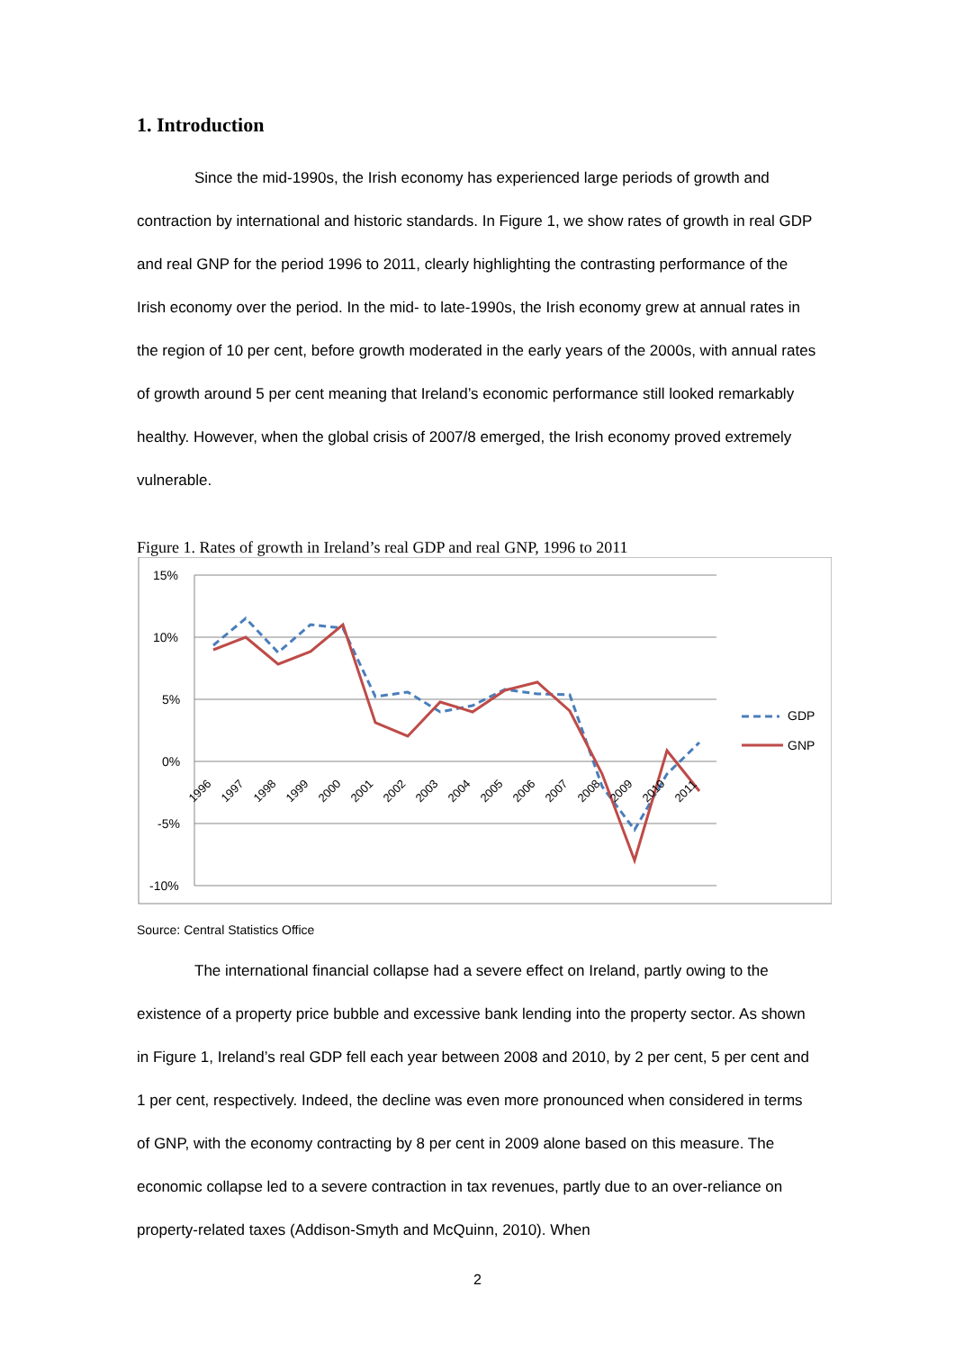1. Introduction
Since the mid-1990s, the Irish economy has experienced large periods of growth and contraction by international and historic standards. In Figure 1, we show rates of growth in real GDP and real GNP for the period 1996 to 2011, clearly highlighting the contrasting performance of the Irish economy over the period. In the mid- to late-1990s, the Irish economy grew at annual rates in the region of 10 per cent, before growth moderated in the early years of the 2000s, with annual rates of growth around 5 per cent meaning that Ireland’s economic performance still looked remarkably healthy. However, when the global crisis of 2007/8 emerged, the Irish economy proved extremely vulnerable.
Figure 1. Rates of growth in Ireland’s real GDP and real GNP, 1996 to 2011
15%
10%
5%
0%
-5%
-10%
1996
1997
1998
1999
2000
2001
2002
2003
2004
2005
2006
2007
2008
2009
2010
2011
GDP
GNP
Source: Central Statistics Office
The international financial collapse had a severe effect on Ireland, partly owing to the existence of a property price bubble and excessive bank lending into the property sector. As shown in Figure 1, Ireland’s real GDP fell each year between 2008 and 2010, by 2 per cent, 5 per cent and 1 per cent, respectively. Indeed, the decline was even more pronounced when considered in terms of GNP, with the economy contracting by 8 per cent in 2009 alone based on this measure. The economic collapse led to a severe contraction in tax revenues, partly due to an over-reliance on property-related taxes (Addison-Smyth and McQuinn, 2010). When
2